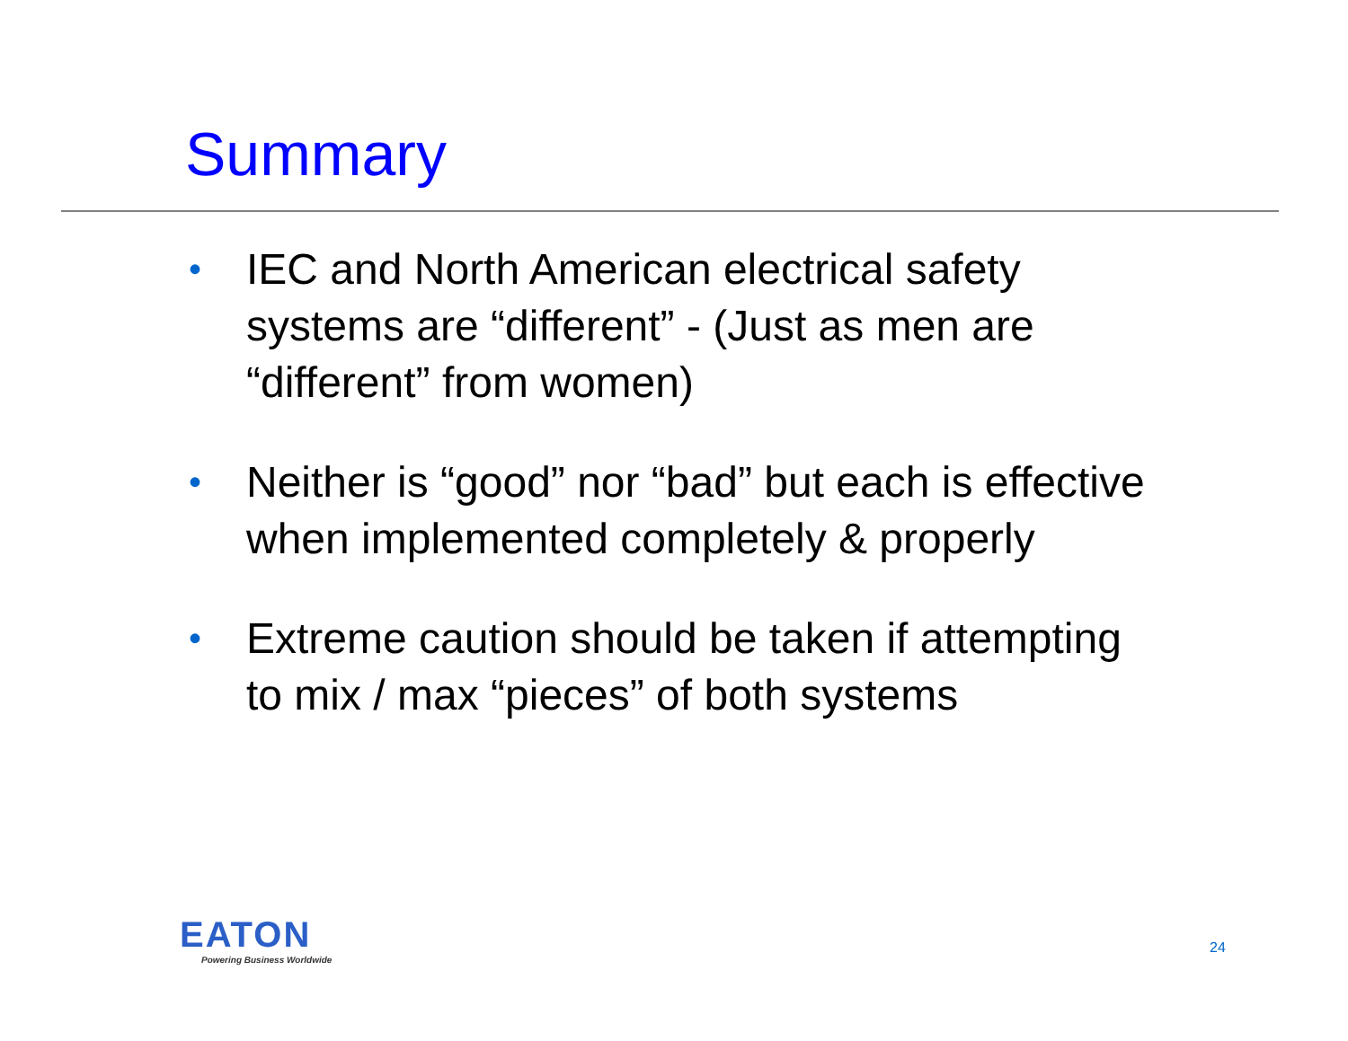Summary
• IEC and North American electrical safety systems are “different” - (Just as men are “different” from women)
• Neither is “good” nor “bad” but each is effective when implemented completely & properly
• Extreme caution should be taken if attempting to mix / max “pieces” of both systems
EATON
Powering Business Worldwide
24